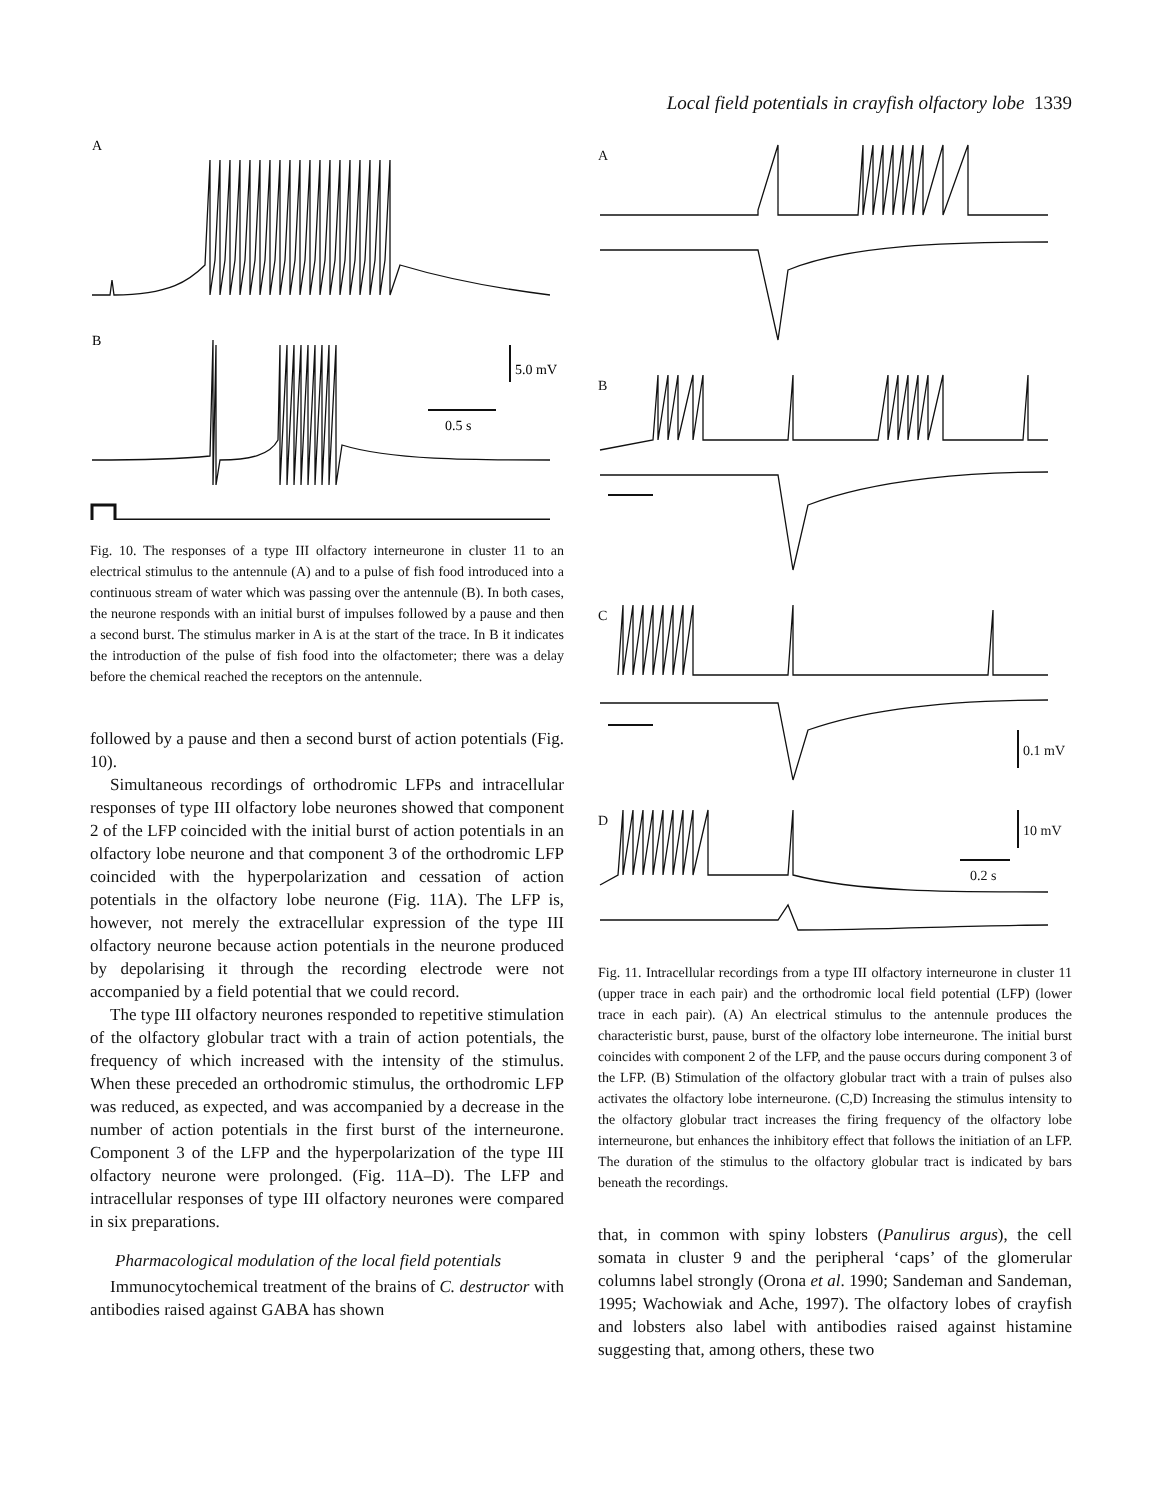Local field potentials in crayfish olfactory lobe 1339
A
B
5.0 mV
0.5 s
Fig. 10. The responses of a type III olfactory interneurone in cluster 11 to an electrical stimulus to the antennule (A) and to a pulse of fish food introduced into a continuous stream of water which was passing over the antennule (B). In both cases, the neurone responds with an initial burst of impulses followed by a pause and then a second burst. The stimulus marker in A is at the start of the trace. In B it indicates the introduction of the pulse of fish food into the olfactometer; there was a delay before the chemical reached the receptors on the antennule.
followed by a pause and then a second burst of action potentials (Fig. 10).
Simultaneous recordings of orthodromic LFPs and intracellular responses of type III olfactory lobe neurones showed that component 2 of the LFP coincided with the initial burst of action potentials in an olfactory lobe neurone and that component 3 of the orthodromic LFP coincided with the hyperpolarization and cessation of action potentials in the olfactory lobe neurone (Fig. 11A). The LFP is, however, not merely the extracellular expression of the type III olfactory neurone because action potentials in the neurone produced by depolarising it through the recording electrode were not accompanied by a field potential that we could record.
The type III olfactory neurones responded to repetitive stimulation of the olfactory globular tract with a train of action potentials, the frequency of which increased with the intensity of the stimulus. When these preceded an orthodromic stimulus, the orthodromic LFP was reduced, as expected, and was accompanied by a decrease in the number of action potentials in the first burst of the interneurone. Component 3 of the LFP and the hyperpolarization of the type III olfactory neurone were prolonged. (Fig. 11A–D). The LFP and intracellular responses of type III olfactory neurones were compared in six preparations.
Pharmacological modulation of the local field potentials
Immunocytochemical treatment of the brains of C. destructor with antibodies raised against GABA has shown
A
B
C
0.1 mV
D
10 mV
0.2 s
Fig. 11. Intracellular recordings from a type III olfactory interneurone in cluster 11 (upper trace in each pair) and the orthodromic local field potential (LFP) (lower trace in each pair). (A) An electrical stimulus to the antennule produces the characteristic burst, pause, burst of the olfactory lobe interneurone. The initial burst coincides with component 2 of the LFP, and the pause occurs during component 3 of the LFP. (B) Stimulation of the olfactory globular tract with a train of pulses also activates the olfactory lobe interneurone. (C,D) Increasing the stimulus intensity to the olfactory globular tract increases the firing frequency of the olfactory lobe interneurone, but enhances the inhibitory effect that follows the initiation of an LFP. The duration of the stimulus to the olfactory globular tract is indicated by bars beneath the recordings.
that, in common with spiny lobsters (Panulirus argus), the cell somata in cluster 9 and the peripheral ‘caps’ of the glomerular columns label strongly (Orona et al. 1990; Sandeman and Sandeman, 1995; Wachowiak and Ache, 1997). The olfactory lobes of crayfish and lobsters also label with antibodies raised against histamine suggesting that, among others, these two